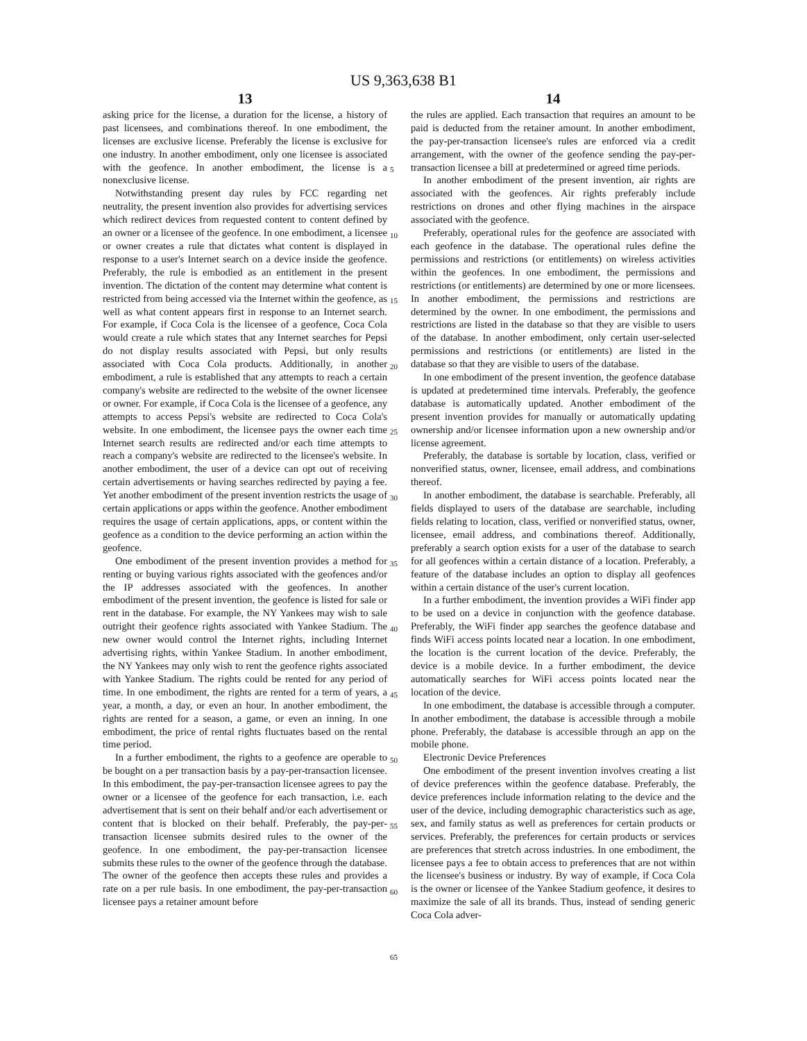US 9,363,638 B1
13
asking price for the license, a duration for the license, a history of past licensees, and combinations thereof. In one embodiment, the licenses are exclusive license. Preferably the license is exclusive for one industry. In another embodiment, only one licensee is associated with the geofence. In another embodiment, the license is a nonexclusive license.
Notwithstanding present day rules by FCC regarding net neutrality, the present invention also provides for advertising services which redirect devices from requested content to content defined by an owner or a licensee of the geofence. In one embodiment, a licensee or owner creates a rule that dictates what content is displayed in response to a user's Internet search on a device inside the geofence. Preferably, the rule is embodied as an entitlement in the present invention. The dictation of the content may determine what content is restricted from being accessed via the Internet within the geofence, as well as what content appears first in response to an Internet search. For example, if Coca Cola is the licensee of a geofence, Coca Cola would create a rule which states that any Internet searches for Pepsi do not display results associated with Pepsi, but only results associated with Coca Cola products. Additionally, in another embodiment, a rule is established that any attempts to reach a certain company's website are redirected to the website of the owner licensee or owner. For example, if Coca Cola is the licensee of a geofence, any attempts to access Pepsi's website are redirected to Coca Cola's website. In one embodiment, the licensee pays the owner each time Internet search results are redirected and/or each time attempts to reach a company's website are redirected to the licensee's website. In another embodiment, the user of a device can opt out of receiving certain advertisements or having searches redirected by paying a fee. Yet another embodiment of the present invention restricts the usage of certain applications or apps within the geofence. Another embodiment requires the usage of certain applications, apps, or content within the geofence as a condition to the device performing an action within the geofence.
One embodiment of the present invention provides a method for renting or buying various rights associated with the geofences and/or the IP addresses associated with the geofences. In another embodiment of the present invention, the geofence is listed for sale or rent in the database. For example, the NY Yankees may wish to sale outright their geofence rights associated with Yankee Stadium. The new owner would control the Internet rights, including Internet advertising rights, within Yankee Stadium. In another embodiment, the NY Yankees may only wish to rent the geofence rights associated with Yankee Stadium. The rights could be rented for any period of time. In one embodiment, the rights are rented for a term of years, a year, a month, a day, or even an hour. In another embodiment, the rights are rented for a season, a game, or even an inning. In one embodiment, the price of rental rights fluctuates based on the rental time period.
In a further embodiment, the rights to a geofence are operable to be bought on a per transaction basis by a pay-per-transaction licensee. In this embodiment, the pay-per-transaction licensee agrees to pay the owner or a licensee of the geofence for each transaction, i.e. each advertisement that is sent on their behalf and/or each advertisement or content that is blocked on their behalf. Preferably, the pay-per-transaction licensee submits desired rules to the owner of the geofence. In one embodiment, the pay-per-transaction licensee submits these rules to the owner of the geofence through the database. The owner of the geofence then accepts these rules and provides a rate on a per rule basis. In one embodiment, the pay-per-transaction licensee pays a retainer amount before
14
the rules are applied. Each transaction that requires an amount to be paid is deducted from the retainer amount. In another embodiment, the pay-per-transaction licensee's rules are enforced via a credit arrangement, with the owner of the geofence sending the pay-per-transaction licensee a bill at predetermined or agreed time periods.
In another embodiment of the present invention, air rights are associated with the geofences. Air rights preferably include restrictions on drones and other flying machines in the airspace associated with the geofence.
Preferably, operational rules for the geofence are associated with each geofence in the database. The operational rules define the permissions and restrictions (or entitlements) on wireless activities within the geofences. In one embodiment, the permissions and restrictions (or entitlements) are determined by one or more licensees. In another embodiment, the permissions and restrictions are determined by the owner. In one embodiment, the permissions and restrictions are listed in the database so that they are visible to users of the database. In another embodiment, only certain user-selected permissions and restrictions (or entitlements) are listed in the database so that they are visible to users of the database.
In one embodiment of the present invention, the geofence database is updated at predetermined time intervals. Preferably, the geofence database is automatically updated. Another embodiment of the present invention provides for manually or automatically updating ownership and/or licensee information upon a new ownership and/or license agreement.
Preferably, the database is sortable by location, class, verified or nonverified status, owner, licensee, email address, and combinations thereof.
In another embodiment, the database is searchable. Preferably, all fields displayed to users of the database are searchable, including fields relating to location, class, verified or nonverified status, owner, licensee, email address, and combinations thereof. Additionally, preferably a search option exists for a user of the database to search for all geofences within a certain distance of a location. Preferably, a feature of the database includes an option to display all geofences within a certain distance of the user's current location.
In a further embodiment, the invention provides a WiFi finder app to be used on a device in conjunction with the geofence database. Preferably, the WiFi finder app searches the geofence database and finds WiFi access points located near a location. In one embodiment, the location is the current location of the device. Preferably, the device is a mobile device. In a further embodiment, the device automatically searches for WiFi access points located near the location of the device.
In one embodiment, the database is accessible through a computer. In another embodiment, the database is accessible through a mobile phone. Preferably, the database is accessible through an app on the mobile phone.
Electronic Device Preferences
One embodiment of the present invention involves creating a list of device preferences within the geofence database. Preferably, the device preferences include information relating to the device and the user of the device, including demographic characteristics such as age, sex, and family status as well as preferences for certain products or services. Preferably, the preferences for certain products or services are preferences that stretch across industries. In one embodiment, the licensee pays a fee to obtain access to preferences that are not within the licensee's business or industry. By way of example, if Coca Cola is the owner or licensee of the Yankee Stadium geofence, it desires to maximize the sale of all its brands. Thus, instead of sending generic Coca Cola adver-
5
10
15
20
25
30
35
40
45
50
55
60
65